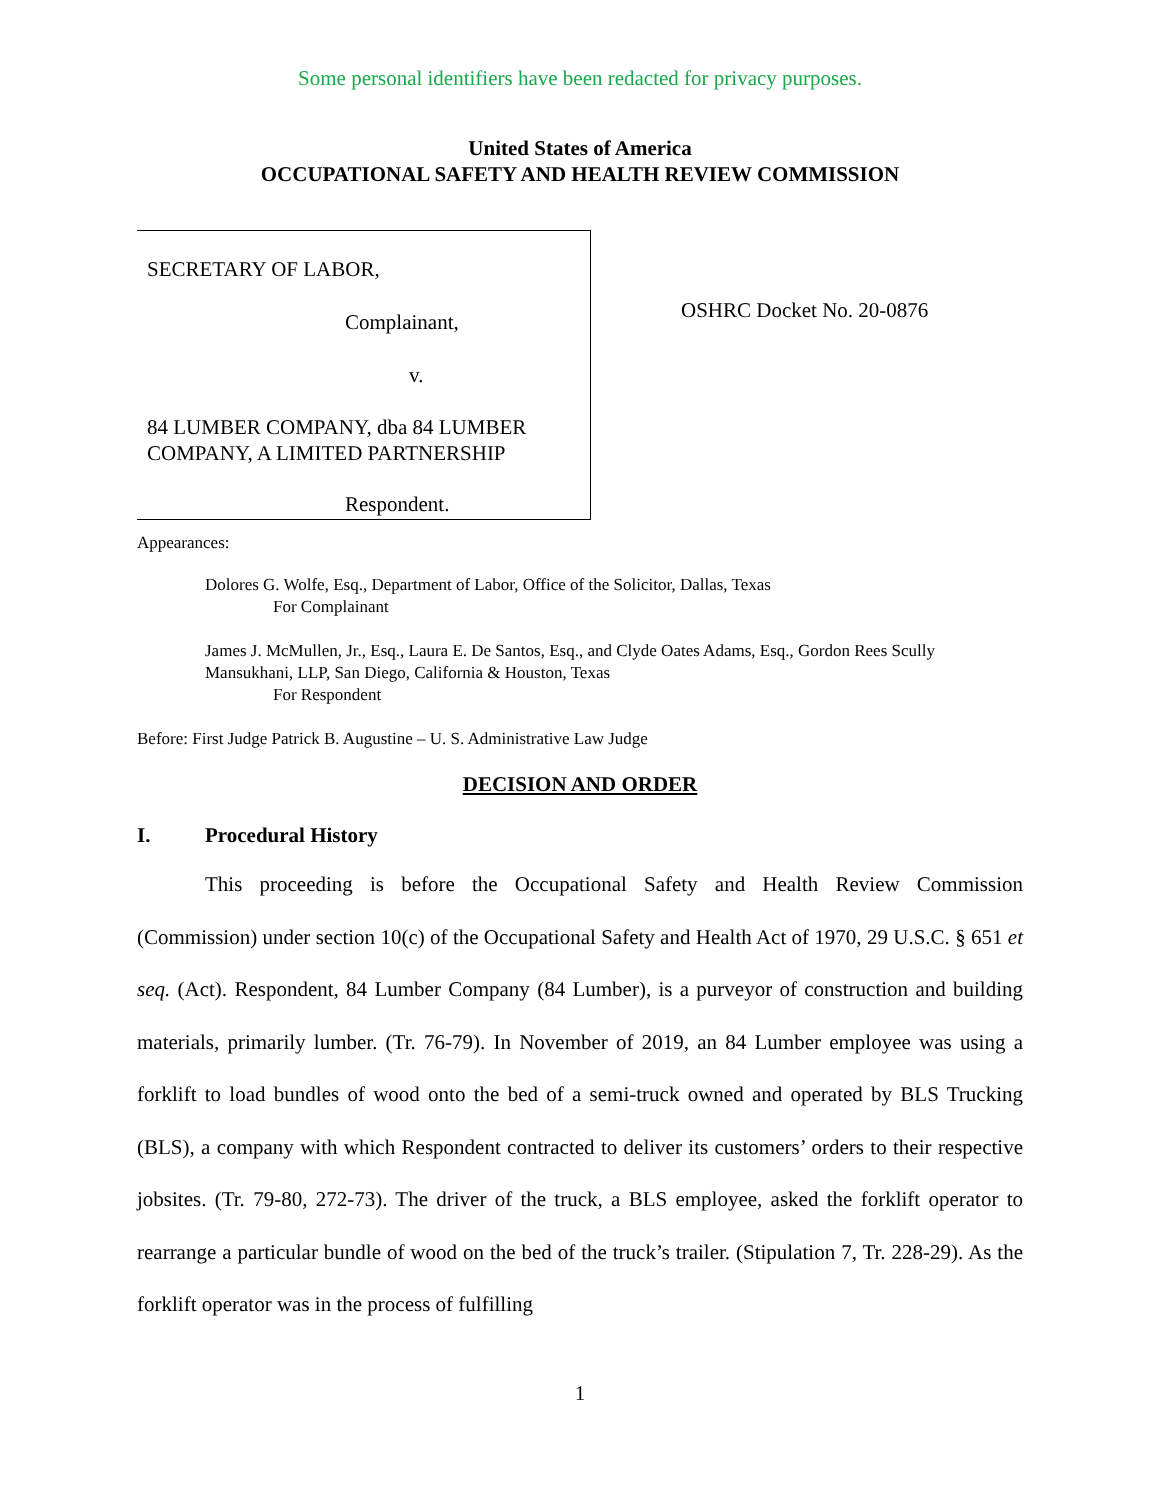Some personal identifiers have been redacted for privacy purposes.
United States of America
OCCUPATIONAL SAFETY AND HEALTH REVIEW COMMISSION
SECRETARY OF LABOR,
Complainant,
v.
84 LUMBER COMPANY, dba 84 LUMBER COMPANY, A LIMITED PARTNERSHIP
Respondent.
OSHRC Docket No. 20-0876
Appearances:
Dolores G. Wolfe, Esq., Department of Labor, Office of the Solicitor, Dallas, Texas
For Complainant
James J. McMullen, Jr., Esq., Laura E. De Santos, Esq., and Clyde Oates Adams, Esq., Gordon Rees Scully Mansukhani, LLP, San Diego, California & Houston, Texas
For Respondent
Before: First Judge Patrick B. Augustine – U. S. Administrative Law Judge
DECISION AND ORDER
I. Procedural History
This proceeding is before the Occupational Safety and Health Review Commission (Commission) under section 10(c) of the Occupational Safety and Health Act of 1970, 29 U.S.C. § 651 et seq. (Act). Respondent, 84 Lumber Company (84 Lumber), is a purveyor of construction and building materials, primarily lumber. (Tr. 76-79). In November of 2019, an 84 Lumber employee was using a forklift to load bundles of wood onto the bed of a semi-truck owned and operated by BLS Trucking (BLS), a company with which Respondent contracted to deliver its customers’ orders to their respective jobsites. (Tr. 79-80, 272-73). The driver of the truck, a BLS employee, asked the forklift operator to rearrange a particular bundle of wood on the bed of the truck’s trailer. (Stipulation 7, Tr. 228-29). As the forklift operator was in the process of fulfilling
1